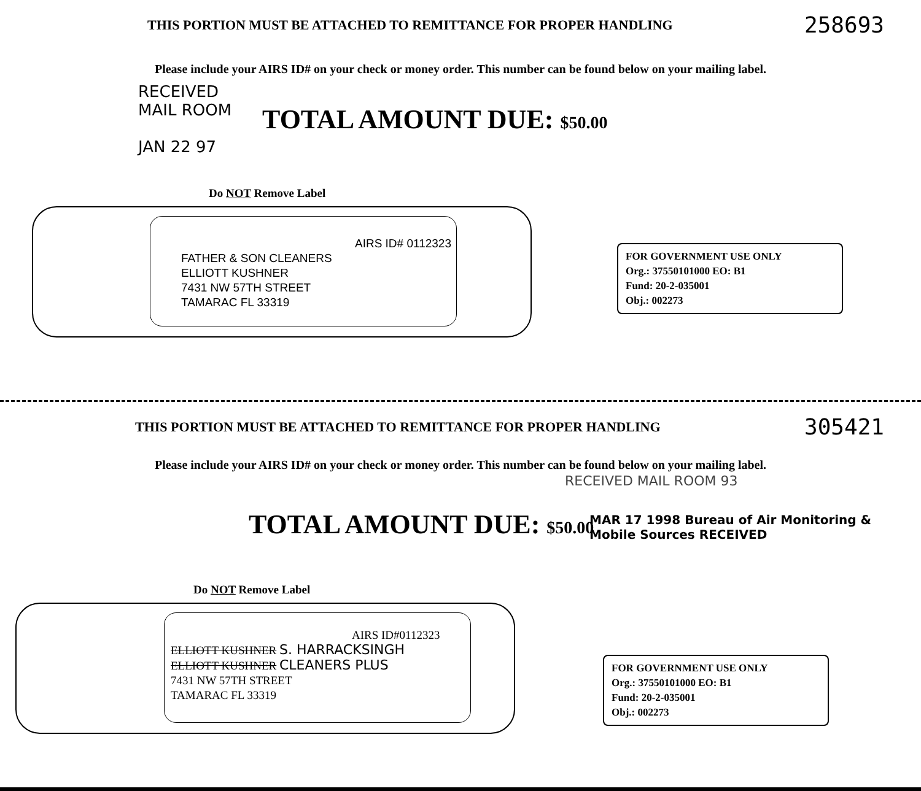THIS PORTION MUST BE ATTACHED TO REMITTANCE FOR PROPER HANDLING 258693
Please include your AIRS ID# on your check or money order. This number can be found below on your mailing label.
RECEIVED
MAIL ROOM
JAN 22 97
TOTAL AMOUNT DUE: $50.00
Do NOT Remove Label
AIRS ID# 0112323
FATHER & SON CLEANERS
ELLIOTT KUSHNER
7431 NW 57TH STREET
TAMARAC FL 33319
FOR GOVERNMENT USE ONLY
Org.: 37550101000 EO: B1
Fund: 20-2-035001
Obj.: 002273
THIS PORTION MUST BE ATTACHED TO REMITTANCE FOR PROPER HANDLING 305421
Please include your AIRS ID# on your check or money order. This number can be found below on your mailing label.
RECEIVED MAIL ROOM 93
TOTAL AMOUNT DUE: $50.00
MAR 17 1998 Bureau of Air Monitoring & Mobile Sources RECEIVED
Do NOT Remove Label
AIRS ID#0112323
ELLIOTT KUSHNER S. HARRACKSINGH
ELLIOTT KUSHNER CLEANERS PLUS
7431 NW 57TH STREET
TAMARAC FL 33319
FOR GOVERNMENT USE ONLY
Org.: 37550101000 EO: B1
Fund: 20-2-035001
Obj.: 002273